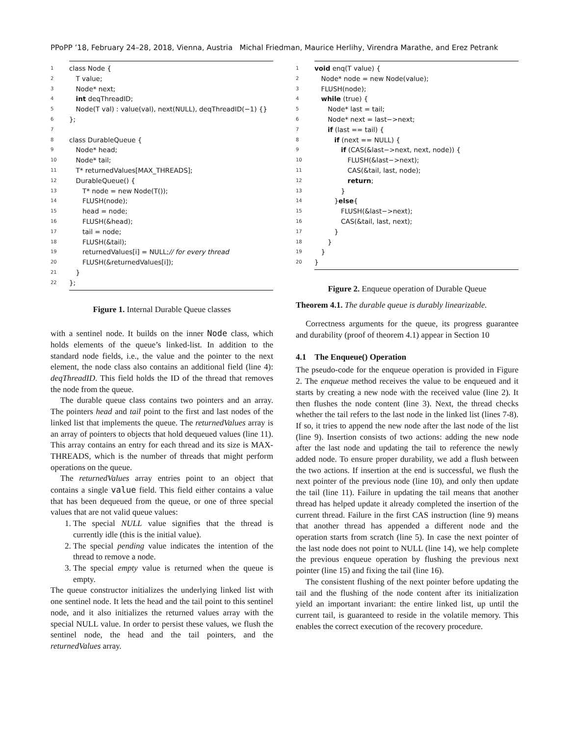PPoPP ’18, February 24–28, 2018, Vienna, Austria Michal Friedman, Maurice Herlihy, Virendra Marathe, and Erez Petrank
1 class Node {
2 T value;
3 Node* next;
4 int deqThreadID;
5 Node(T val) : value(val), next(NULL), deqThreadID(−1) {}
6 };
7
8 class DurableQueue {
9 Node* head;
10 Node* tail;
11 T* returnedValues[MAX_THREADS];
12 DurableQueue() {
13  T* node = new Node(T());
14  FLUSH(node);
15  head = node;
16  FLUSH(&head);
17  tail = node;
18  FLUSH(&tail);
19  returnedValues[i] = NULL; // for every thread
20  FLUSH(&returnedValues[i]);
21 }
22 };
Figure 1. Internal Durable Queue classes
with a sentinel node. It builds on the inner Node class, which holds elements of the queue’s linked-list. In addition to the standard node fields, i.e., the value and the pointer to the next element, the node class also contains an additional field (line 4): deqThreadID. This field holds the ID of the thread that removes the node from the queue.
The durable queue class contains two pointers and an array. The pointers head and tail point to the first and last nodes of the linked list that implements the queue. The returnedValues array is an array of pointers to objects that hold dequeued values (line 11). This array contains an entry for each thread and its size is MAX-THREADS, which is the number of threads that might perform operations on the queue.
The returnedValues array entries point to an object that contains a single value field. This field either contains a value that has been dequeued from the queue, or one of three special values that are not valid queue values:
1. The special NULL value signifies that the thread is currently idle (this is the initial value).
2. The special pending value indicates the intention of the thread to remove a node.
3. The special empty value is returned when the queue is empty.
The queue constructor initializes the underlying linked list with one sentinel node. It lets the head and the tail point to this sentinel node, and it also initializes the returned values array with the special NULL value. In order to persist these values, we flush the sentinel node, the head and the tail pointers, and the returnedValues array.
1 void enq(T value) {
2 Node* node = new Node(value);
3 FLUSH(node);
4 while (true) {
5  Node* last = tail;
6  Node* next = last−>next;
7  if (last == tail) {
8   if (next == NULL) {
9    if (CAS(&last−>next, next, node)) {
10     FLUSH(&last−>next);
11     CAS(&tail, last, node);
12     return;
13    }
14   } else {
15    FLUSH(&last−>next);
16    CAS(&tail, last, next);
17   }
18  }
19 }
20 }
Figure 2. Enqueue operation of Durable Queue
Theorem 4.1. The durable queue is durably linearizable.
Correctness arguments for the queue, its progress guarantee and durability (proof of theorem 4.1) appear in Section 10
4.1 The Enqueue() Operation
The pseudo-code for the enqueue operation is provided in Figure 2. The enqueue method receives the value to be enqueued and it starts by creating a new node with the received value (line 2). It then flushes the node content (line 3). Next, the thread checks whether the tail refers to the last node in the linked list (lines 7-8). If so, it tries to append the new node after the last node of the list (line 9). Insertion consists of two actions: adding the new node after the last node and updating the tail to reference the newly added node. To ensure proper durability, we add a flush between the two actions. If insertion at the end is successful, we flush the next pointer of the previous node (line 10), and only then update the tail (line 11). Failure in updating the tail means that another thread has helped update it already completed the insertion of the current thread. Failure in the first CAS instruction (line 9) means that another thread has appended a different node and the operation starts from scratch (line 5). In case the next pointer of the last node does not point to NULL (line 14), we help complete the previous enqueue operation by flushing the previous next pointer (line 15) and fixing the tail (line 16).
The consistent flushing of the next pointer before updating the tail and the flushing of the node content after its initialization yield an important invariant: the entire linked list, up until the current tail, is guaranteed to reside in the volatile memory. This enables the correct execution of the recovery procedure.